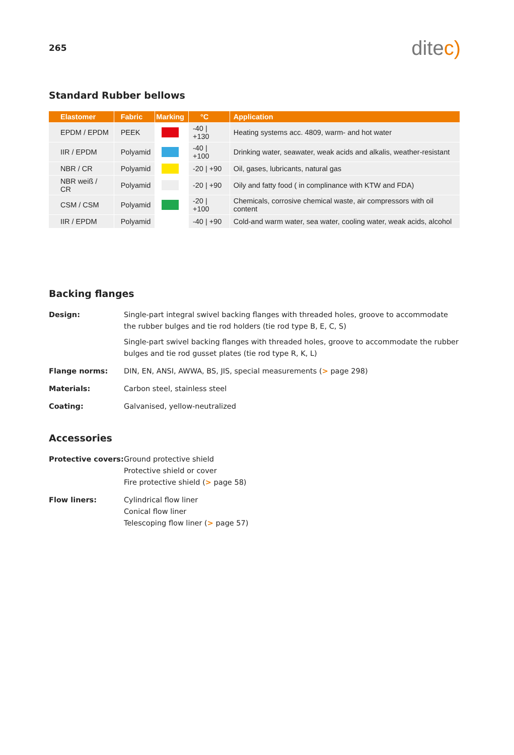265
ditec)
Standard Rubber bellows
| Elastomer | Fabric | Marking | °C | Application |
| --- | --- | --- | --- | --- |
| EPDM / EPDM | PEEK | | -40 / +130 | Heating systems acc. 4809, warm- and hot water |
| IIR / EPDM | Polyamid | | -40 / +100 | Drinking water, seawater, weak acids and alkalis, weather-resistant |
| NBR / CR | Polyamid | | -20 / +90 | Oil, gases, lubricants, natural gas |
| NBR weiß / CR | Polyamid | | -20 / +90 | Oily and fatty food ( in complinance with KTW and FDA) |
| CSM / CSM | Polyamid | | -20 / +100 | Chemicals, corrosive chemical waste, air compressors with oil content |
| IIR / EPDM | Polyamid | | -40 / +90 | Cold-and warm water, sea water, cooling water, weak acids, alcohol |
Backing flanges
Design:
Single-part integral swivel backing flanges with threaded holes, groove to accommodate the rubber bulges and tie rod holders (tie rod type B, E, C, S)
Single-part swivel backing flanges with threaded holes, groove to accommodate the rubber bulges and tie rod gusset plates (tie rod type R, K, L)
Flange norms:
DIN, EN, ANSI, AWWA, BS, JIS, special measurements (> page 298)
Materials:
Carbon steel, stainless steel
Coating:
Galvanised, yellow-neutralized
Accessories
Protective covers:
Ground protective shield
Protective shield or cover
Fire protective shield (> page 58)
Flow liners:
Cylindrical flow liner
Conical flow liner
Telescoping flow liner (> page 57)